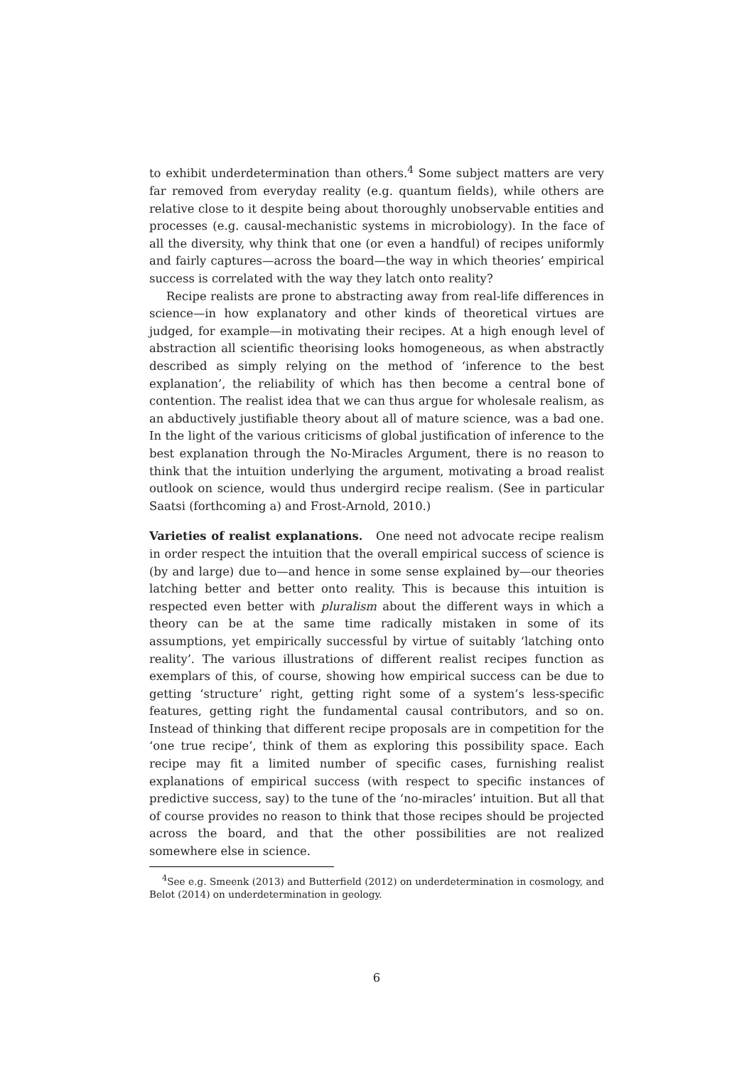to exhibit underdetermination than others.<sup>4</sup> Some subject matters are very far removed from everyday reality (e.g. quantum fields), while others are relative close to it despite being about thoroughly unobservable entities and processes (e.g. causal-mechanistic systems in microbiology). In the face of all the diversity, why think that one (or even a handful) of recipes uniformly and fairly captures—across the board—the way in which theories’ empirical success is correlated with the way they latch onto reality?
Recipe realists are prone to abstracting away from real-life differences in science—in how explanatory and other kinds of theoretical virtues are judged, for example—in motivating their recipes. At a high enough level of abstraction all scientific theorising looks homogeneous, as when abstractly described as simply relying on the method of ‘inference to the best explanation’, the reliability of which has then become a central bone of contention. The realist idea that we can thus argue for wholesale realism, as an abductively justifiable theory about all of mature science, was a bad one. In the light of the various criticisms of global justification of inference to the best explanation through the No-Miracles Argument, there is no reason to think that the intuition underlying the argument, motivating a broad realist outlook on science, would thus undergird recipe realism. (See in particular Saatsi (forthcoming a) and Frost-Arnold, 2010.)
Varieties of realist explanations. One need not advocate recipe realism in order respect the intuition that the overall empirical success of science is (by and large) due to—and hence in some sense explained by—our theories latching better and better onto reality. This is because this intuition is respected even better with pluralism about the different ways in which a theory can be at the same time radically mistaken in some of its assumptions, yet empirically successful by virtue of suitably ‘latching onto reality’. The various illustrations of different realist recipes function as exemplars of this, of course, showing how empirical success can be due to getting ‘structure’ right, getting right some of a system’s less-specific features, getting right the fundamental causal contributors, and so on. Instead of thinking that different recipe proposals are in competition for the ‘one true recipe’, think of them as exploring this possibility space. Each recipe may fit a limited number of specific cases, furnishing realist explanations of empirical success (with respect to specific instances of predictive success, say) to the tune of the ‘no-miracles’ intuition. But all that of course provides no reason to think that those recipes should be projected across the board, and that the other possibilities are not realized somewhere else in science.
<sup>4</sup> See e.g. Smeenk (2013) and Butterfield (2012) on underdetermination in cosmology, and Belot (2014) on underdetermination in geology.
6